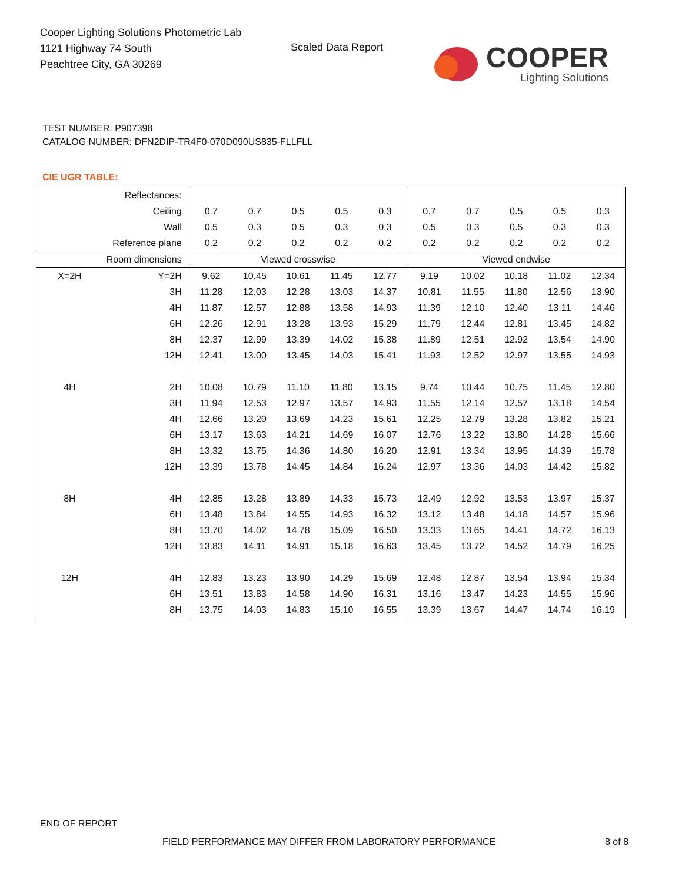Cooper Lighting Solutions Photometric Lab
1121 Highway 74 South
Peachtree City, GA 30269
Scaled Data Report
COOPER
Lighting Solutions
TEST NUMBER: P907398
CATALOG NUMBER: DFN2DIP-TR4F0-070D090US835-FLLFLL
CIE UGR TABLE:
| Reflectances: | | | | | | | | | | | |
| Ceiling | | 0.7 | 0.7 | 0.5 | 0.5 | 0.3 | 0.7 | 0.7 | 0.5 | 0.5 | 0.3 |
| Wall | | 0.5 | 0.3 | 0.5 | 0.3 | 0.3 | 0.5 | 0.3 | 0.5 | 0.3 | 0.3 |
| Reference plane | | 0.2 | 0.2 | 0.2 | 0.2 | 0.2 | 0.2 | 0.2 | 0.2 | 0.2 | 0.2 |
| Room dimensions | | Viewed crosswise | | | | | Viewed endwise | | | | |
| X=2H | Y=2H | 9.62 | 10.45 | 10.61 | 11.45 | 12.77 | 9.19 | 10.02 | 10.18 | 11.02 | 12.34 |
| | 3H | 11.28 | 12.03 | 12.28 | 13.03 | 14.37 | 10.81 | 11.55 | 11.80 | 12.56 | 13.90 |
| | 4H | 11.87 | 12.57 | 12.88 | 13.58 | 14.93 | 11.39 | 12.10 | 12.40 | 13.11 | 14.46 |
| | 6H | 12.26 | 12.91 | 13.28 | 13.93 | 15.29 | 11.79 | 12.44 | 12.81 | 13.45 | 14.82 |
| | 8H | 12.37 | 12.99 | 13.39 | 14.02 | 15.38 | 11.89 | 12.51 | 12.92 | 13.54 | 14.90 |
| | 12H | 12.41 | 13.00 | 13.45 | 14.03 | 15.41 | 11.93 | 12.52 | 12.97 | 13.55 | 14.93 |
| 4H | 2H | 10.08 | 10.79 | 11.10 | 11.80 | 13.15 | 9.74 | 10.44 | 10.75 | 11.45 | 12.80 |
| | 3H | 11.94 | 12.53 | 12.97 | 13.57 | 14.93 | 11.55 | 12.14 | 12.57 | 13.18 | 14.54 |
| | 4H | 12.66 | 13.20 | 13.69 | 14.23 | 15.61 | 12.25 | 12.79 | 13.28 | 13.82 | 15.21 |
| | 6H | 13.17 | 13.63 | 14.21 | 14.69 | 16.07 | 12.76 | 13.22 | 13.80 | 14.28 | 15.66 |
| | 8H | 13.32 | 13.75 | 14.36 | 14.80 | 16.20 | 12.91 | 13.34 | 13.95 | 14.39 | 15.78 |
| | 12H | 13.39 | 13.78 | 14.45 | 14.84 | 16.24 | 12.97 | 13.36 | 14.03 | 14.42 | 15.82 |
| 8H | 4H | 12.85 | 13.28 | 13.89 | 14.33 | 15.73 | 12.49 | 12.92 | 13.53 | 13.97 | 15.37 |
| | 6H | 13.48 | 13.84 | 14.55 | 14.93 | 16.32 | 13.12 | 13.48 | 14.18 | 14.57 | 15.96 |
| | 8H | 13.70 | 14.02 | 14.78 | 15.09 | 16.50 | 13.33 | 13.65 | 14.41 | 14.72 | 16.13 |
| | 12H | 13.83 | 14.11 | 14.91 | 15.18 | 16.63 | 13.45 | 13.72 | 14.52 | 14.79 | 16.25 |
| 12H | 4H | 12.83 | 13.23 | 13.90 | 14.29 | 15.69 | 12.48 | 12.87 | 13.54 | 13.94 | 15.34 |
| | 6H | 13.51 | 13.83 | 14.58 | 14.90 | 16.31 | 13.16 | 13.47 | 14.23 | 14.55 | 15.96 |
| | 8H | 13.75 | 14.03 | 14.83 | 15.10 | 16.55 | 13.39 | 13.67 | 14.47 | 14.74 | 16.19 |
END OF REPORT
FIELD PERFORMANCE MAY DIFFER FROM LABORATORY PERFORMANCE
8 of 8